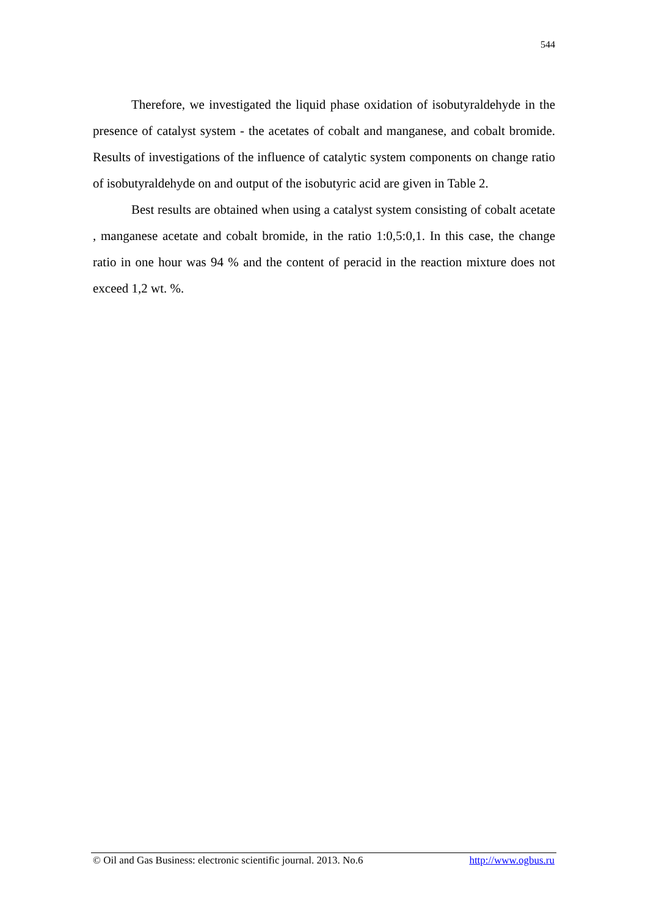544
Therefore, we investigated the liquid phase oxidation of isobutyraldehyde in the presence of catalyst system - the acetates of cobalt and manganese, and cobalt bromide. Results of investigations of the influence of catalytic system components on change ratio of isobutyraldehyde on and output of the isobutyric acid are given in Table 2.
Best results are obtained when using a catalyst system consisting of cobalt acetate , manganese acetate and cobalt bromide, in the ratio 1:0,5:0,1. In this case, the change ratio in one hour was 94 % and the content of peracid in the reaction mixture does not exceed 1,2 wt. %.
© Oil and Gas Business: electronic scientific journal. 2013. No.6 http://www.ogbus.ru